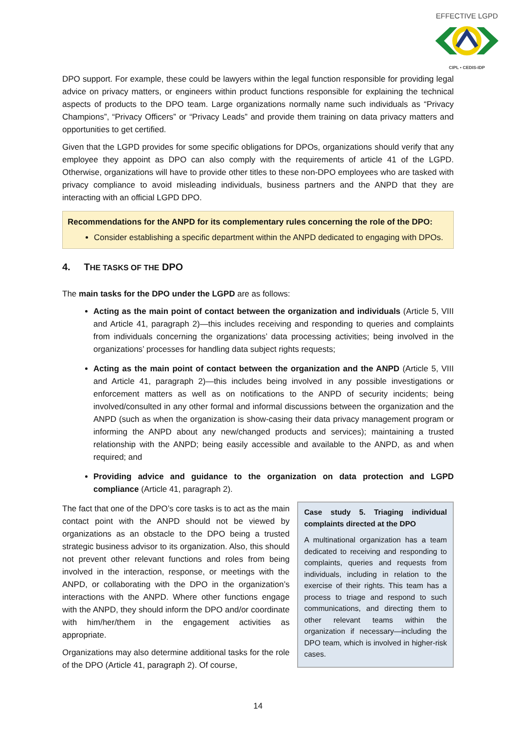EFFECTIVE LGPD
CIPL • CEDIS-IDP
DPO support. For example, these could be lawyers within the legal function responsible for providing legal advice on privacy matters, or engineers within product functions responsible for explaining the technical aspects of products to the DPO team. Large organizations normally name such individuals as “Privacy Champions”, “Privacy Officers” or “Privacy Leads” and provide them training on data privacy matters and opportunities to get certified.
Given that the LGPD provides for some specific obligations for DPOs, organizations should verify that any employee they appoint as DPO can also comply with the requirements of article 41 of the LGPD. Otherwise, organizations will have to provide other titles to these non-DPO employees who are tasked with privacy compliance to avoid misleading individuals, business partners and the ANPD that they are interacting with an official LGPD DPO.
Recommendations for the ANPD for its complementary rules concerning the role of the DPO:
Consider establishing a specific department within the ANPD dedicated to engaging with DPOs.
4. THE TASKS OF THE DPO
The main tasks for the DPO under the LGPD are as follows:
Acting as the main point of contact between the organization and individuals (Article 5, VIII and Article 41, paragraph 2)—this includes receiving and responding to queries and complaints from individuals concerning the organizations’ data processing activities; being involved in the organizations’ processes for handling data subject rights requests;
Acting as the main point of contact between the organization and the ANPD (Article 5, VIII and Article 41, paragraph 2)—this includes being involved in any possible investigations or enforcement matters as well as on notifications to the ANPD of security incidents; being involved/consulted in any other formal and informal discussions between the organization and the ANPD (such as when the organization is show-casing their data privacy management program or informing the ANPD about any new/changed products and services); maintaining a trusted relationship with the ANPD; being easily accessible and available to the ANPD, as and when required; and
Providing advice and guidance to the organization on data protection and LGPD compliance (Article 41, paragraph 2).
The fact that one of the DPO’s core tasks is to act as the main contact point with the ANPD should not be viewed by organizations as an obstacle to the DPO being a trusted strategic business advisor to its organization. Also, this should not prevent other relevant functions and roles from being involved in the interaction, response, or meetings with the ANPD, or collaborating with the DPO in the organization’s interactions with the ANPD. Where other functions engage with the ANPD, they should inform the DPO and/or coordinate with him/her/them in the engagement activities as appropriate.
Organizations may also determine additional tasks for the role of the DPO (Article 41, paragraph 2). Of course,
Case study 5. Triaging individual complaints directed at the DPO
A multinational organization has a team dedicated to receiving and responding to complaints, queries and requests from individuals, including in relation to the exercise of their rights. This team has a process to triage and respond to such communications, and directing them to other relevant teams within the organization if necessary—including the DPO team, which is involved in higher-risk cases.
14